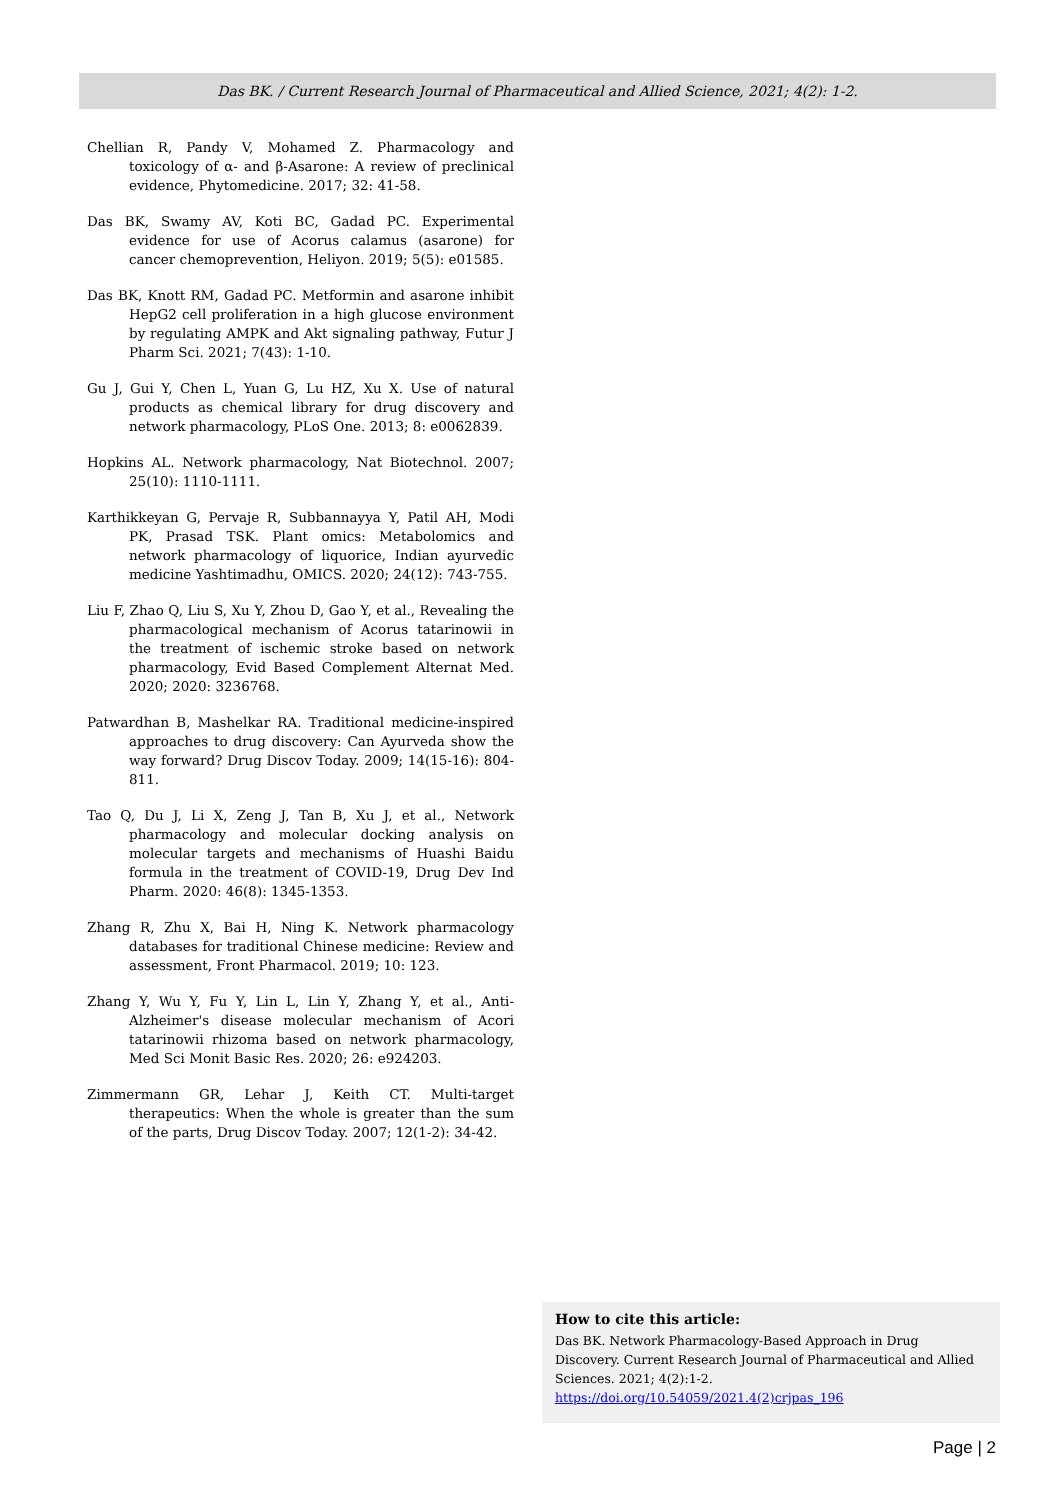Das BK. / Current Research Journal of Pharmaceutical and Allied Science, 2021; 4(2): 1-2.
Chellian R, Pandy V, Mohamed Z. Pharmacology and toxicology of α- and β-Asarone: A review of preclinical evidence, Phytomedicine. 2017; 32: 41-58.
Das BK, Swamy AV, Koti BC, Gadad PC. Experimental evidence for use of Acorus calamus (asarone) for cancer chemoprevention, Heliyon. 2019; 5(5): e01585.
Das BK, Knott RM, Gadad PC. Metformin and asarone inhibit HepG2 cell proliferation in a high glucose environment by regulating AMPK and Akt signaling pathway, Futur J Pharm Sci. 2021; 7(43): 1-10.
Gu J, Gui Y, Chen L, Yuan G, Lu HZ, Xu X. Use of natural products as chemical library for drug discovery and network pharmacology, PLoS One. 2013; 8: e0062839.
Hopkins AL. Network pharmacology, Nat Biotechnol. 2007; 25(10): 1110-1111.
Karthikkeyan G, Pervaje R, Subbannayya Y, Patil AH, Modi PK, Prasad TSK. Plant omics: Metabolomics and network pharmacology of liquorice, Indian ayurvedic medicine Yashtimadhu, OMICS. 2020; 24(12): 743-755.
Liu F, Zhao Q, Liu S, Xu Y, Zhou D, Gao Y, et al., Revealing the pharmacological mechanism of Acorus tatarinowii in the treatment of ischemic stroke based on network pharmacology, Evid Based Complement Alternat Med. 2020; 2020: 3236768.
Patwardhan B, Mashelkar RA. Traditional medicine-inspired approaches to drug discovery: Can Ayurveda show the way forward? Drug Discov Today. 2009; 14(15-16): 804-811.
Tao Q, Du J, Li X, Zeng J, Tan B, Xu J, et al., Network pharmacology and molecular docking analysis on molecular targets and mechanisms of Huashi Baidu formula in the treatment of COVID-19, Drug Dev Ind Pharm. 2020: 46(8): 1345-1353.
Zhang R, Zhu X, Bai H, Ning K. Network pharmacology databases for traditional Chinese medicine: Review and assessment, Front Pharmacol. 2019; 10: 123.
Zhang Y, Wu Y, Fu Y, Lin L, Lin Y, Zhang Y, et al., Anti-Alzheimer's disease molecular mechanism of Acori tatarinowii rhizoma based on network pharmacology, Med Sci Monit Basic Res. 2020; 26: e924203.
Zimmermann GR, Lehar J, Keith CT. Multi-target therapeutics: When the whole is greater than the sum of the parts, Drug Discov Today. 2007; 12(1-2): 34-42.
How to cite this article:
Das BK. Network Pharmacology-Based Approach in Drug Discovery. Current Research Journal of Pharmaceutical and Allied Sciences. 2021; 4(2):1-2. https://doi.org/10.54059/2021.4(2)crjpas_196
Page | 2